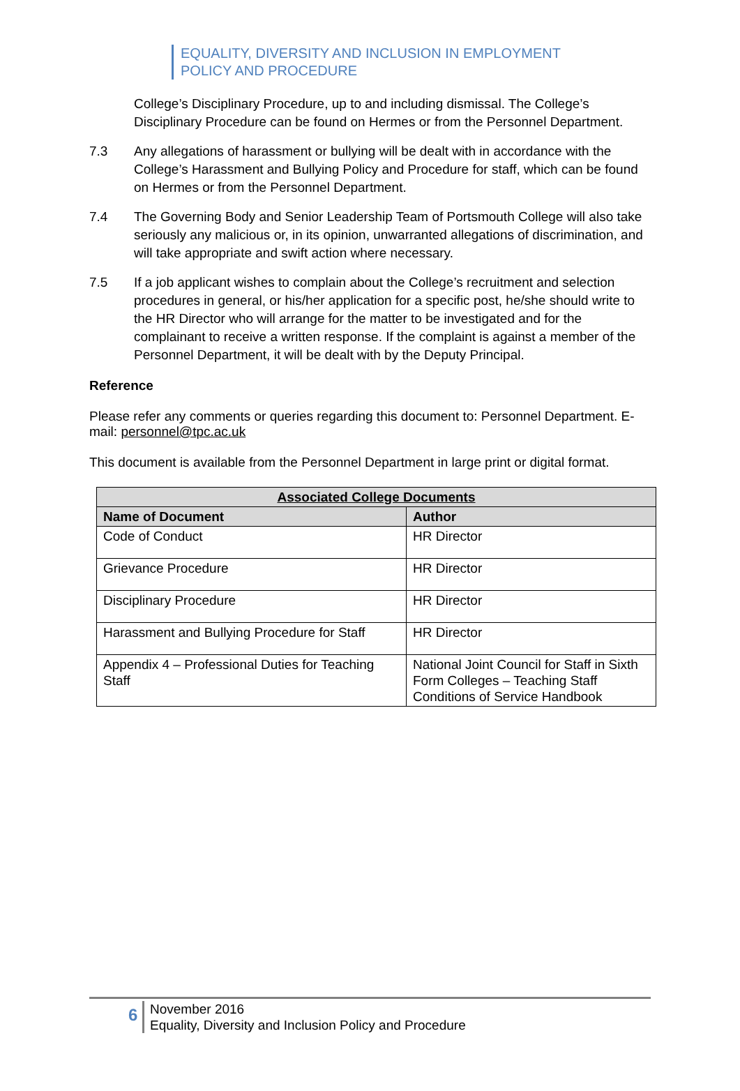EQUALITY, DIVERSITY AND INCLUSION IN EMPLOYMENT
POLICY AND PROCEDURE
College’s Disciplinary Procedure, up to and including dismissal. The College’s Disciplinary Procedure can be found on Hermes or from the Personnel Department.
7.3 Any allegations of harassment or bullying will be dealt with in accordance with the College’s Harassment and Bullying Policy and Procedure for staff, which can be found on Hermes or from the Personnel Department.
7.4 The Governing Body and Senior Leadership Team of Portsmouth College will also take seriously any malicious or, in its opinion, unwarranted allegations of discrimination, and will take appropriate and swift action where necessary.
7.5 If a job applicant wishes to complain about the College’s recruitment and selection procedures in general, or his/her application for a specific post, he/she should write to the HR Director who will arrange for the matter to be investigated and for the complainant to receive a written response. If the complaint is against a member of the Personnel Department, it will be dealt with by the Deputy Principal.
Reference
Please refer any comments or queries regarding this document to: Personnel Department. E-mail: personnel@tpc.ac.uk
This document is available from the Personnel Department in large print or digital format.
| Associated College Documents | |
| --- | --- |
| Name of Document | Author |
| Code of Conduct | HR Director |
| Grievance Procedure | HR Director |
| Disciplinary Procedure | HR Director |
| Harassment and Bullying Procedure for Staff | HR Director |
| Appendix 4 – Professional Duties for Teaching Staff | National Joint Council for Staff in Sixth Form Colleges – Teaching Staff Conditions of Service Handbook |
6
November 2016
Equality, Diversity and Inclusion Policy and Procedure